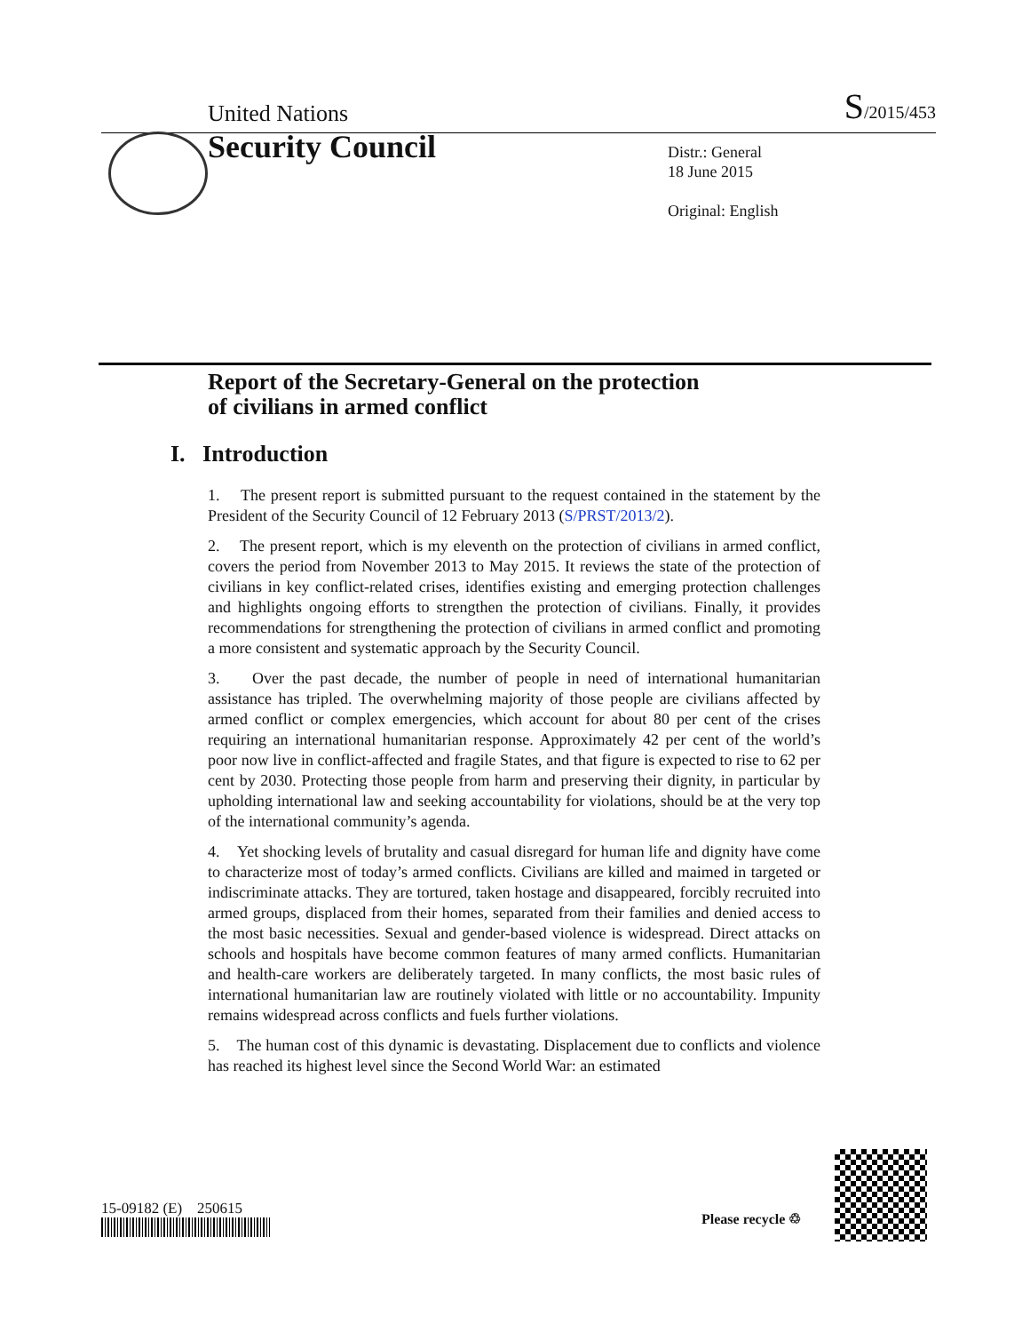United Nations S/2015/453
Security Council
Distr.: General
18 June 2015
Original: English
Report of the Secretary-General on the protection
of civilians in armed conflict
I. Introduction
1. The present report is submitted pursuant to the request contained in the statement by the President of the Security Council of 12 February 2013 (S/PRST/2013/2).
2. The present report, which is my eleventh on the protection of civilians in armed conflict, covers the period from November 2013 to May 2015. It reviews the state of the protection of civilians in key conflict-related crises, identifies existing and emerging protection challenges and highlights ongoing efforts to strengthen the protection of civilians. Finally, it provides recommendations for strengthening the protection of civilians in armed conflict and promoting a more consistent and systematic approach by the Security Council.
3. Over the past decade, the number of people in need of international humanitarian assistance has tripled. The overwhelming majority of those people are civilians affected by armed conflict or complex emergencies, which account for about 80 per cent of the crises requiring an international humanitarian response. Approximately 42 per cent of the world’s poor now live in conflict-affected and fragile States, and that figure is expected to rise to 62 per cent by 2030. Protecting those people from harm and preserving their dignity, in particular by upholding international law and seeking accountability for violations, should be at the very top of the international community’s agenda.
4. Yet shocking levels of brutality and casual disregard for human life and dignity have come to characterize most of today’s armed conflicts. Civilians are killed and maimed in targeted or indiscriminate attacks. They are tortured, taken hostage and disappeared, forcibly recruited into armed groups, displaced from their homes, separated from their families and denied access to the most basic necessities. Sexual and gender-based violence is widespread. Direct attacks on schools and hospitals have become common features of many armed conflicts. Humanitarian and health-care workers are deliberately targeted. In many conflicts, the most basic rules of international humanitarian law are routinely violated with little or no accountability. Impunity remains widespread across conflicts and fuels further violations.
5. The human cost of this dynamic is devastating. Displacement due to conflicts and violence has reached its highest level since the Second World War: an estimated
15-09182 (E) 250615
Please recycle ♲